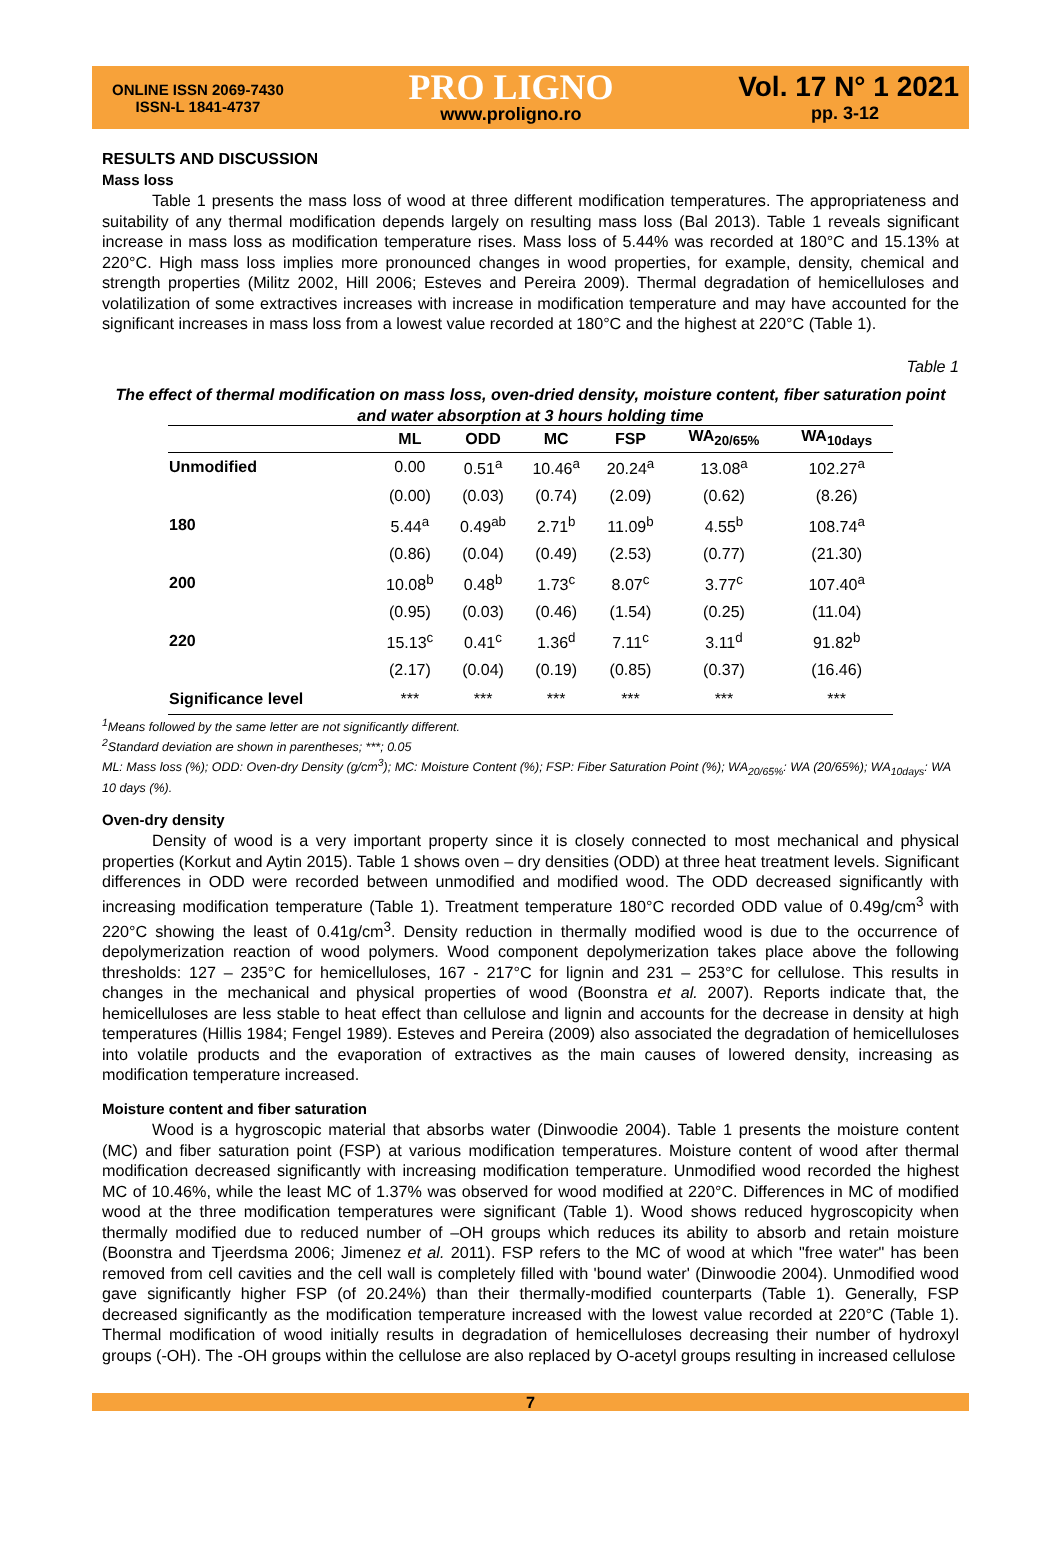ONLINE ISSN 2069-7430
ISSN-L 1841-4737
PRO LIGNO
www.proligno.ro
Vol. 17 N° 1 2021
pp. 3-12
RESULTS AND DISCUSSION
Mass loss
Table 1 presents the mass loss of wood at three different modification temperatures. The appropriateness and suitability of any thermal modification depends largely on resulting mass loss (Bal 2013). Table 1 reveals significant increase in mass loss as modification temperature rises. Mass loss of 5.44% was recorded at 180°C and 15.13% at 220°C. High mass loss implies more pronounced changes in wood properties, for example, density, chemical and strength properties (Militz 2002, Hill 2006; Esteves and Pereira 2009). Thermal degradation of hemicelluloses and volatilization of some extractives increases with increase in modification temperature and may have accounted for the significant increases in mass loss from a lowest value recorded at 180°C and the highest at 220°C (Table 1).
Table 1
The effect of thermal modification on mass loss, oven-dried density, moisture content, fiber saturation point and water absorption at 3 hours holding time
| | ML | ODD | MC | FSP | WA<sub>20/65%</sub> | WA<sub>10days</sub> |
| --- | --- | --- | --- | --- | --- | --- |
| Unmodified | 0.00 | 0.51<sup>a</sup> | 10.46<sup>a</sup> | 20.24<sup>a</sup> | 13.08<sup>a</sup> | 102.27<sup>a</sup> |
| | (0.00) | (0.03) | (0.74) | (2.09) | (0.62) | (8.26) |
| 180 | 5.44<sup>a</sup> | 0.49<sup>ab</sup> | 2.71<sup>b</sup> | 11.09<sup>b</sup> | 4.55<sup>b</sup> | 108.74<sup>a</sup> |
| | (0.86) | (0.04) | (0.49) | (2.53) | (0.77) | (21.30) |
| 200 | 10.08<sup>b</sup> | 0.48<sup>b</sup> | 1.73<sup>c</sup> | 8.07<sup>c</sup> | 3.77<sup>c</sup> | 107.40<sup>a</sup> |
| | (0.95) | (0.03) | (0.46) | (1.54) | (0.25) | (11.04) |
| 220 | 15.13<sup>c</sup> | 0.41<sup>c</sup> | 1.36<sup>d</sup> | 7.11<sup>c</sup> | 3.11<sup>d</sup> | 91.82<sup>b</sup> |
| | (2.17) | (0.04) | (0.19) | (0.85) | (0.37) | (16.46) |
| Significance level | *** | *** | *** | *** | *** | *** |
<sup>1</sup> Means followed by the same letter are not significantly different.
<sup>2</sup> Standard deviation are shown in parentheses; ***; 0.05
ML: Mass loss (%); ODD: Oven-dry Density (g/cm<sup>3</sup>); MC: Moisture Content (%); FSP: Fiber Saturation Point (%); WA<sub>20/65%</sub>: WA (20/65%); WA<sub>10days</sub>: WA 10 days (%).
Oven-dry density
Density of wood is a very important property since it is closely connected to most mechanical and physical properties (Korkut and Aytin 2015). Table 1 shows oven – dry densities (ODD) at three heat treatment levels. Significant differences in ODD were recorded between unmodified and modified wood. The ODD decreased significantly with increasing modification temperature (Table 1). Treatment temperature 180°C recorded ODD value of 0.49g/cm<sup>3</sup> with 220°C showing the least of 0.41g/cm<sup>3</sup>. Density reduction in thermally modified wood is due to the occurrence of depolymerization reaction of wood polymers. Wood component depolymerization takes place above the following thresholds: 127 – 235°C for hemicelluloses, 167 - 217°C for lignin and 231 – 253°C for cellulose. This results in changes in the mechanical and physical properties of wood (Boonstra et al. 2007). Reports indicate that, the hemicelluloses are less stable to heat effect than cellulose and lignin and accounts for the decrease in density at high temperatures (Hillis 1984; Fengel 1989). Esteves and Pereira (2009) also associated the degradation of hemicelluloses into volatile products and the evaporation of extractives as the main causes of lowered density, increasing as modification temperature increased.
Moisture content and fiber saturation
Wood is a hygroscopic material that absorbs water (Dinwoodie 2004). Table 1 presents the moisture content (MC) and fiber saturation point (FSP) at various modification temperatures. Moisture content of wood after thermal modification decreased significantly with increasing modification temperature. Unmodified wood recorded the highest MC of 10.46%, while the least MC of 1.37% was observed for wood modified at 220°C. Differences in MC of modified wood at the three modification temperatures were significant (Table 1). Wood shows reduced hygroscopicity when thermally modified due to reduced number of –OH groups which reduces its ability to absorb and retain moisture (Boonstra and Tjeerdsma 2006; Jimenez et al. 2011). FSP refers to the MC of wood at which "free water" has been removed from cell cavities and the cell wall is completely filled with 'bound water' (Dinwoodie 2004). Unmodified wood gave significantly higher FSP (of 20.24%) than their thermally-modified counterparts (Table 1). Generally, FSP decreased significantly as the modification temperature increased with the lowest value recorded at 220°C (Table 1). Thermal modification of wood initially results in degradation of hemicelluloses decreasing their number of hydroxyl groups (-OH). The -OH groups within the cellulose are also replaced by O-acetyl groups resulting in increased cellulose
7